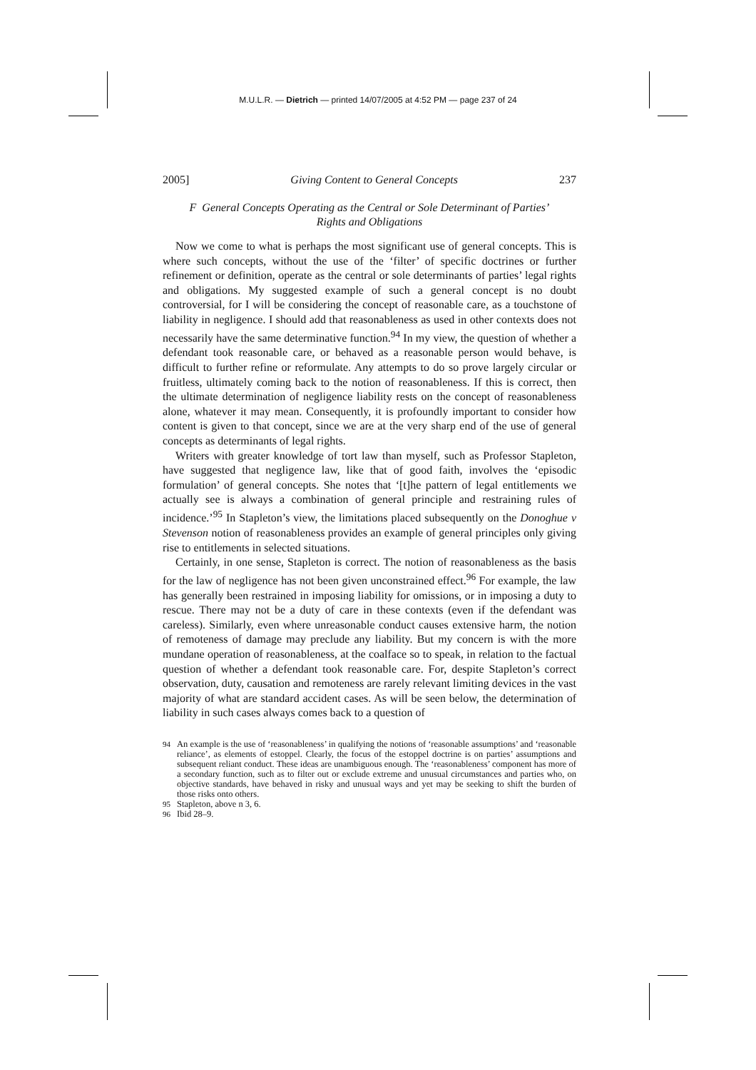M.U.L.R. — Dietrich — printed 14/07/2005 at 4:52 PM — page 237 of 24
2005] Giving Content to General Concepts 237
F General Concepts Operating as the Central or Sole Determinant of Parties’
Rights and Obligations
Now we come to what is perhaps the most significant use of general concepts. This is where such concepts, without the use of the ‘filter’ of specific doctrines or further refinement or definition, operate as the central or sole determinants of parties’ legal rights and obligations. My suggested example of such a general concept is no doubt controversial, for I will be considering the concept of reasonable care, as a touchstone of liability in negligence. I should add that reasonableness as used in other contexts does not necessarily have the same determinative function.<sup>94</sup> In my view, the question of whether a defendant took reasonable care, or behaved as a reasonable person would behave, is difficult to further refine or reformulate. Any attempts to do so prove largely circular or fruitless, ultimately coming back to the notion of reasonableness. If this is correct, then the ultimate determination of negligence liability rests on the concept of reasonableness alone, whatever it may mean. Consequently, it is profoundly important to consider how content is given to that concept, since we are at the very sharp end of the use of general concepts as determinants of legal rights.
Writers with greater knowledge of tort law than myself, such as Professor Stapleton, have suggested that negligence law, like that of good faith, involves the ‘episodic formulation’ of general concepts. She notes that ‘[t]he pattern of legal entitlements we actually see is always a combination of general principle and restraining rules of incidence.’<sup>95</sup> In Stapleton’s view, the limitations placed subsequently on the Donoghue v Stevenson notion of reasonableness provides an example of general principles only giving rise to entitlements in selected situations.
Certainly, in one sense, Stapleton is correct. The notion of reasonableness as the basis for the law of negligence has not been given unconstrained effect.<sup>96</sup> For example, the law has generally been restrained in imposing liability for omissions, or in imposing a duty to rescue. There may not be a duty of care in these contexts (even if the defendant was careless). Similarly, even where unreasonable conduct causes extensive harm, the notion of remoteness of damage may preclude any liability. But my concern is with the more mundane operation of reasonableness, at the coalface so to speak, in relation to the factual question of whether a defendant took reasonable care. For, despite Stapleton’s correct observation, duty, causation and remoteness are rarely relevant limiting devices in the vast majority of what are standard accident cases. As will be seen below, the determination of liability in such cases always comes back to a question of
94 An example is the use of ‘reasonableness’ in qualifying the notions of ‘reasonable assumptions’ and ‘reasonable reliance’, as elements of estoppel. Clearly, the focus of the estoppel doctrine is on parties’ assumptions and subsequent reliant conduct. These ideas are unambiguous enough. The ‘reasonableness’ component has more of a secondary function, such as to filter out or exclude extreme and unusual circumstances and parties who, on objective standards, have behaved in risky and unusual ways and yet may be seeking to shift the burden of those risks onto others.
95 Stapleton, above n 3, 6.
96 Ibid 28–9.